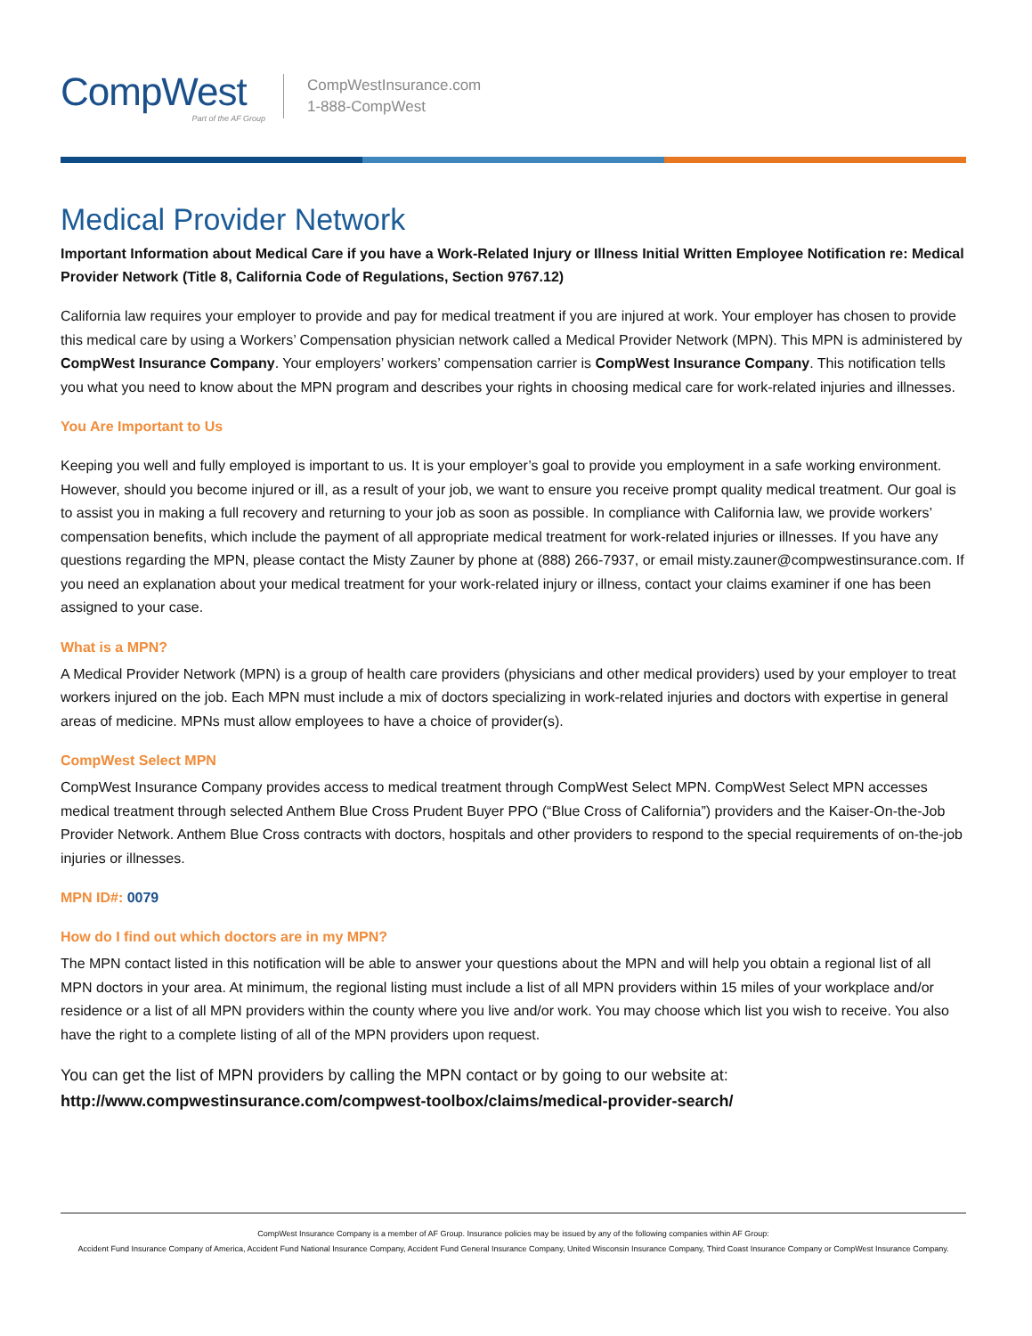CompWest
Part of the AF Group
CompWestInsurance.com
1-888-CompWest
Medical Provider Network
Important Information about Medical Care if you have a Work-Related Injury or Illness Initial Written Employee Notification re: Medical Provider Network (Title 8, California Code of Regulations, Section 9767.12)
California law requires your employer to provide and pay for medical treatment if you are injured at work. Your employer has chosen to provide this medical care by using a Workers’ Compensation physician network called a Medical Provider Network (MPN). This MPN is administered by CompWest Insurance Company. Your employers’ workers’ compensation carrier is CompWest Insurance Company. This notification tells you what you need to know about the MPN program and describes your rights in choosing medical care for work-related injuries and illnesses.
You Are Important to Us
Keeping you well and fully employed is important to us. It is your employer’s goal to provide you employment in a safe working environment. However, should you become injured or ill, as a result of your job, we want to ensure you receive prompt quality medical treatment. Our goal is to assist you in making a full recovery and returning to your job as soon as possible. In compliance with California law, we provide workers’ compensation benefits, which include the payment of all appropriate medical treatment for work-related injuries or illnesses. If you have any questions regarding the MPN, please contact the Misty Zauner by phone at (888) 266-7937, or email misty.zauner@compwestinsurance.com. If you need an explanation about your medical treatment for your work-related injury or illness, contact your claims examiner if one has been assigned to your case.
What is a MPN?
A Medical Provider Network (MPN) is a group of health care providers (physicians and other medical providers) used by your employer to treat workers injured on the job. Each MPN must include a mix of doctors specializing in work-related injuries and doctors with expertise in general areas of medicine. MPNs must allow employees to have a choice of provider(s).
CompWest Select MPN
CompWest Insurance Company provides access to medical treatment through CompWest Select MPN. CompWest Select MPN accesses medical treatment through selected Anthem Blue Cross Prudent Buyer PPO (“Blue Cross of California”) providers and the Kaiser-On-the-Job Provider Network. Anthem Blue Cross contracts with doctors, hospitals and other providers to respond to the special requirements of on-the-job injuries or illnesses.
MPN ID#: 0079
How do I find out which doctors are in my MPN?
The MPN contact listed in this notification will be able to answer your questions about the MPN and will help you obtain a regional list of all MPN doctors in your area. At minimum, the regional listing must include a list of all MPN providers within 15 miles of your workplace and/or residence or a list of all MPN providers within the county where you live and/or work. You may choose which list you wish to receive. You also have the right to a complete listing of all of the MPN providers upon request.
You can get the list of MPN providers by calling the MPN contact or by going to our website at:
http://www.compwestinsurance.com/compwest-toolbox/claims/medical-provider-search/
CompWest Insurance Company is a member of AF Group. Insurance policies may be issued by any of the following companies within AF Group:
Accident Fund Insurance Company of America, Accident Fund National Insurance Company, Accident Fund General Insurance Company, United Wisconsin Insurance Company, Third Coast Insurance Company or CompWest Insurance Company.